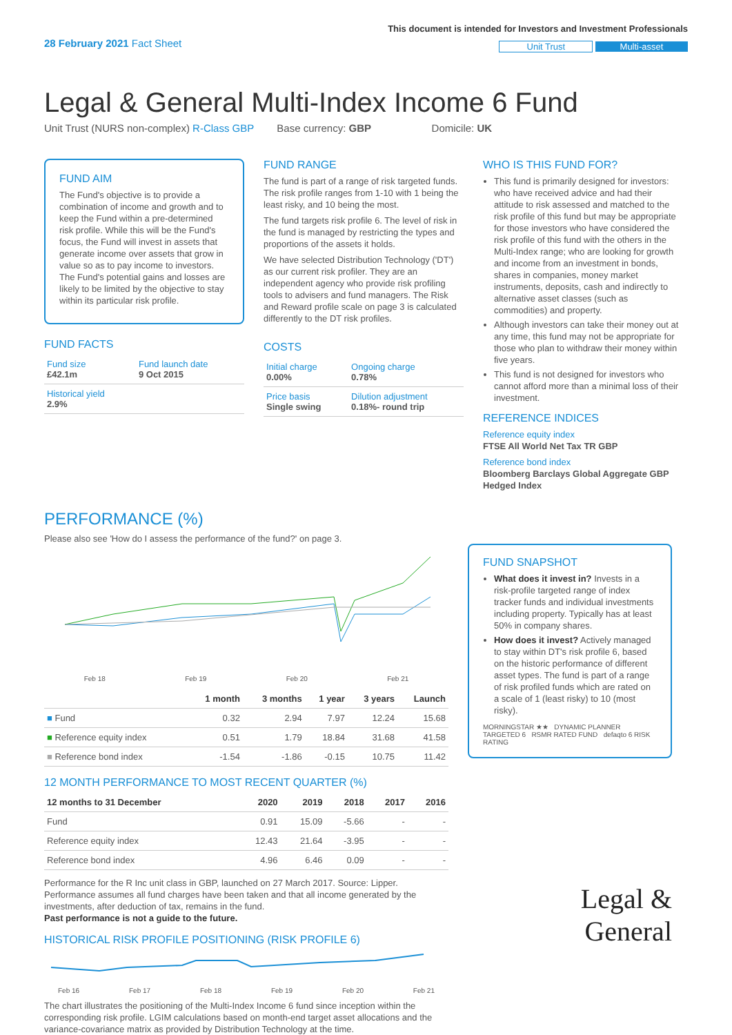28 February 2021 Fact Sheet
This document is intended for Investors and Investment Professionals
Unit Trust Multi-asset
Legal & General Multi-Index Income 6 Fund
Unit Trust (NURS non-complex) R-Class GBP Base currency: GBP Domicile: UK
FUND AIM
The Fund's objective is to provide a combination of income and growth and to keep the Fund within a pre-determined risk profile. While this will be the Fund's focus, the Fund will invest in assets that generate income over assets that grow in value so as to pay income to investors. The Fund's potential gains and losses are likely to be limited by the objective to stay within its particular risk profile.
FUND FACTS
| Fund size £42.1m | Fund launch date 9 Oct 2015 |
| Historical yield 2.9% | |
FUND RANGE
The fund is part of a range of risk targeted funds. The risk profile ranges from 1-10 with 1 being the least risky, and 10 being the most.
The fund targets risk profile 6. The level of risk in the fund is managed by restricting the types and proportions of the assets it holds.
We have selected Distribution Technology ('DT') as our current risk profiler. They are an independent agency who provide risk profiling tools to advisers and fund managers. The Risk and Reward profile scale on page 3 is calculated differently to the DT risk profiles.
COSTS
| Initial charge 0.00% | Ongoing charge 0.78% |
| Price basis Single swing | Dilution adjustment 0.18%- round trip |
WHO IS THIS FUND FOR?
This fund is primarily designed for investors: who have received advice and had their attitude to risk assessed and matched to the risk profile of this fund but may be appropriate for those investors who have considered the risk profile of this fund with the others in the Multi-Index range; who are looking for growth and income from an investment in bonds, shares in companies, money market instruments, deposits, cash and indirectly to alternative asset classes (such as commodities) and property.
Although investors can take their money out at any time, this fund may not be appropriate for those who plan to withdraw their money within five years.
This fund is not designed for investors who cannot afford more than a minimal loss of their investment.
REFERENCE INDICES
Reference equity index
FTSE All World Net Tax TR GBP
Reference bond index
Bloomberg Barclays Global Aggregate GBP Hedged Index
PERFORMANCE (%)
Please also see 'How do I assess the performance of the fund?' on page 3.
Feb 18 Feb 19 Feb 20 Feb 21
| | 1 month | 3 months | 1 year | 3 years | Launch |
| --- | --- | --- | --- | --- | --- |
| ■ Fund | 0.32 | 2.94 | 7.97 | 12.24 | 15.68 |
| ■ Reference equity index | 0.51 | 1.79 | 18.84 | 31.68 | 41.58 |
| ■ Reference bond index | -1.54 | -1.86 | -0.15 | 10.75 | 11.42 |
12 MONTH PERFORMANCE TO MOST RECENT QUARTER (%)
| 12 months to 31 December | 2020 | 2019 | 2018 | 2017 | 2016 |
| --- | --- | --- | --- | --- | --- |
| Fund | 0.91 | 15.09 | -5.66 | - | - |
| Reference equity index | 12.43 | 21.64 | -3.95 | - | - |
| Reference bond index | 4.96 | 6.46 | 0.09 | - | - |
Performance for the R Inc unit class in GBP, launched on 27 March 2017. Source: Lipper. Performance assumes all fund charges have been taken and that all income generated by the investments, after deduction of tax, remains in the fund.
Past performance is not a guide to the future.
HISTORICAL RISK PROFILE POSITIONING (RISK PROFILE 6)
Feb 16 Feb 17 Feb 18 Feb 19 Feb 20 Feb 21
The chart illustrates the positioning of the Multi-Index Income 6 fund since inception within the corresponding risk profile. LGIM calculations based on month-end target asset allocations and the variance-covariance matrix as provided by Distribution Technology at the time.
FUND SNAPSHOT
What does it invest in? Invests in a risk-profile targeted range of index tracker funds and individual investments including property. Typically has at least 50% in company shares.
How does it invest? Actively managed to stay within DT's risk profile 6, based on the historic performance of different asset types. The fund is part of a range of risk profiled funds which are rated on a scale of 1 (least risky) to 10 (most risky).
MORNINGSTAR ★★ DYNAMIC PLANNER TARGETED 6 RSMR RATED FUND defaqto 6 RISK RATING
Legal &
General